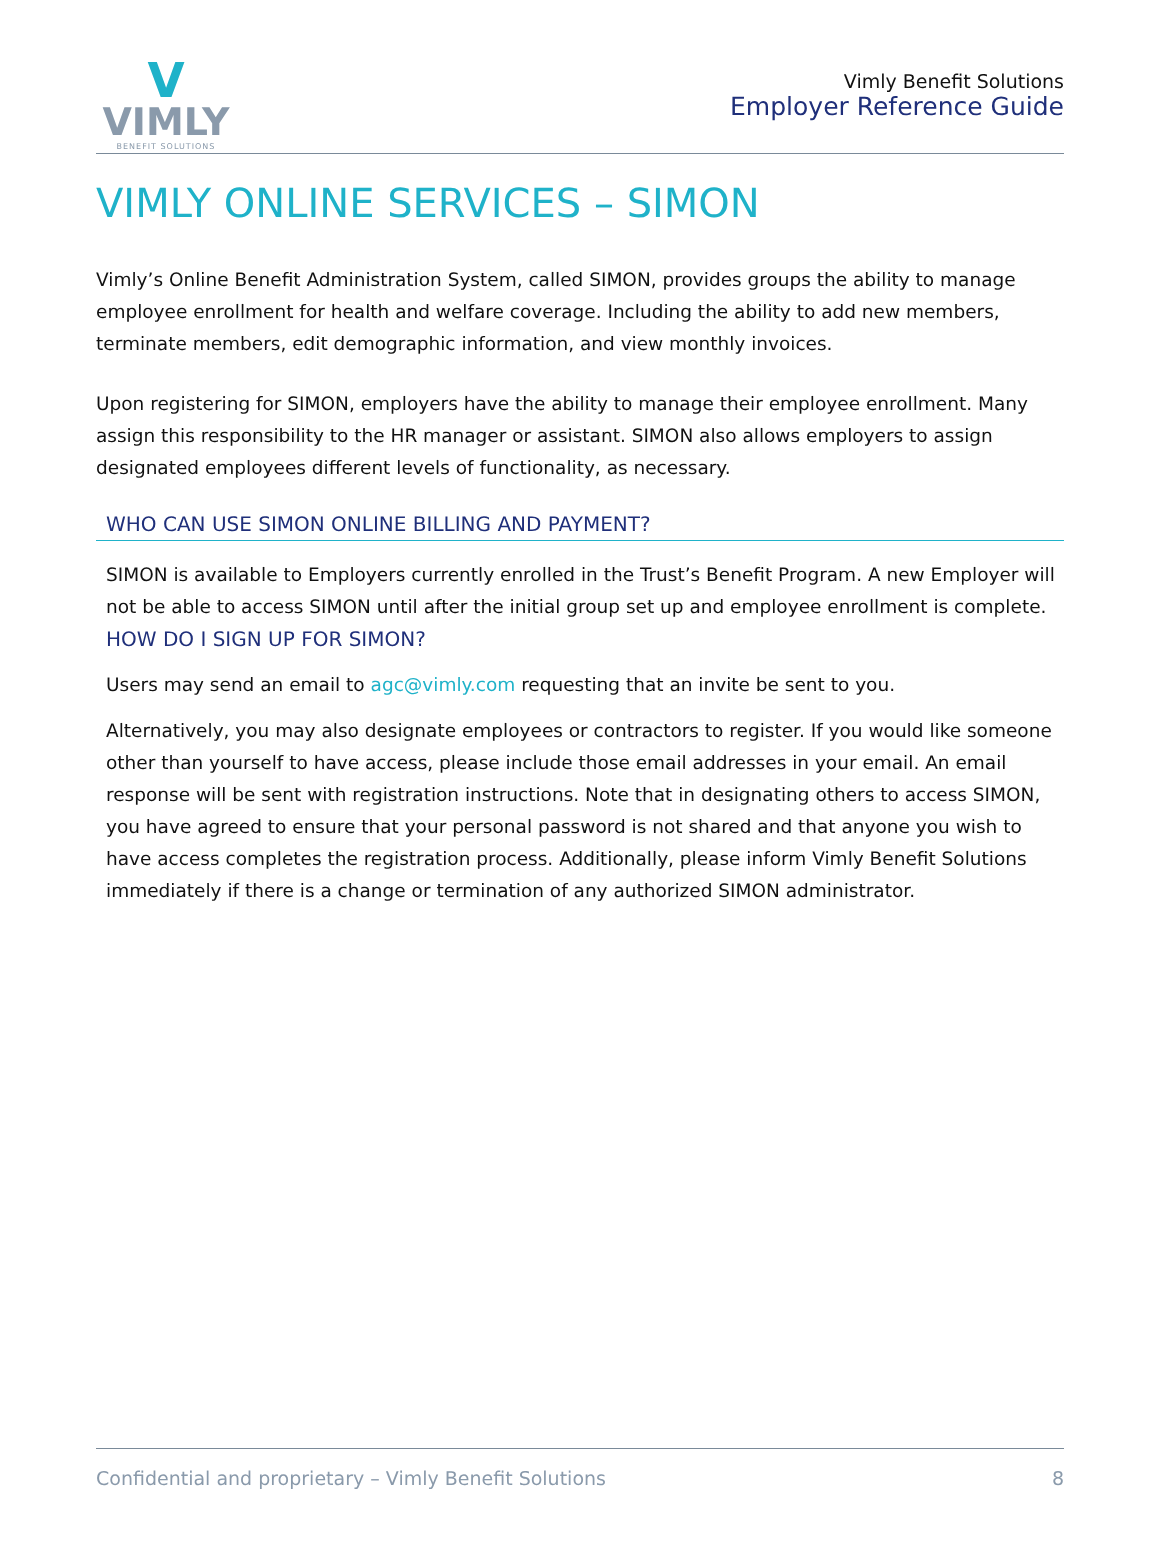V
VIMLY
BENEFIT SOLUTIONS
Vimly Benefit Solutions
Employer Reference Guide
VIMLY ONLINE SERVICES – SIMON
Vimly’s Online Benefit Administration System, called SIMON, provides groups the ability to manage employee enrollment for health and welfare coverage. Including the ability to add new members, terminate members, edit demographic information, and view monthly invoices.
Upon registering for SIMON, employers have the ability to manage their employee enrollment. Many assign this responsibility to the HR manager or assistant. SIMON also allows employers to assign designated employees different levels of functionality, as necessary.
WHO CAN USE SIMON ONLINE BILLING AND PAYMENT?
SIMON is available to Employers currently enrolled in the Trust’s Benefit Program. A new Employer will not be able to access SIMON until after the initial group set up and employee enrollment is complete.
HOW DO I SIGN UP FOR SIMON?
Users may send an email to agc@vimly.com requesting that an invite be sent to you.
Alternatively, you may also designate employees or contractors to register. If you would like someone other than yourself to have access, please include those email addresses in your email. An email response will be sent with registration instructions. Note that in designating others to access SIMON, you have agreed to ensure that your personal password is not shared and that anyone you wish to have access completes the registration process. Additionally, please inform Vimly Benefit Solutions immediately if there is a change or termination of any authorized SIMON administrator.
Confidential and proprietary – Vimly Benefit Solutions 8